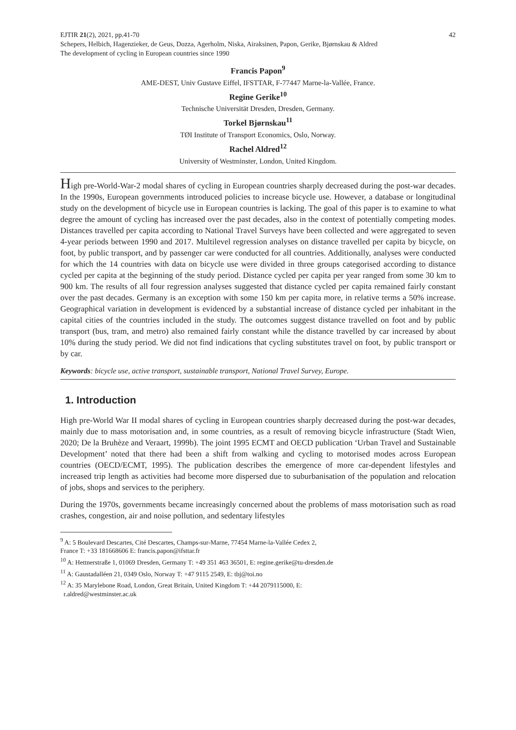EJTIR 21(2), 2021, pp.41-70 42
Schepers, Helbich, Hagenzieker, de Geus, Dozza, Agerholm, Niska, Airaksinen, Papon, Gerike, Bjørnskau & Aldred
The development of cycling in European countries since 1990
Francis Papon<sup>9</sup>
AME-DEST, Univ Gustave Eiffel, IFSTTAR, F-77447 Marne-la-Vallée, France.
Regine Gerike<sup>10</sup>
Technische Universität Dresden, Dresden, Germany.
Torkel Bjørnskau<sup>11</sup>
TØI Institute of Transport Economics, Oslo, Norway.
Rachel Aldred<sup>12</sup>
University of Westminster, London, United Kingdom.
High pre-World-War-2 modal shares of cycling in European countries sharply decreased during the post-war decades. In the 1990s, European governments introduced policies to increase bicycle use. However, a database or longitudinal study on the development of bicycle use in European countries is lacking. The goal of this paper is to examine to what degree the amount of cycling has increased over the past decades, also in the context of potentially competing modes. Distances travelled per capita according to National Travel Surveys have been collected and were aggregated to seven 4-year periods between 1990 and 2017. Multilevel regression analyses on distance travelled per capita by bicycle, on foot, by public transport, and by passenger car were conducted for all countries. Additionally, analyses were conducted for which the 14 countries with data on bicycle use were divided in three groups categorised according to distance cycled per capita at the beginning of the study period. Distance cycled per capita per year ranged from some 30 km to 900 km. The results of all four regression analyses suggested that distance cycled per capita remained fairly constant over the past decades. Germany is an exception with some 150 km per capita more, in relative terms a 50% increase. Geographical variation in development is evidenced by a substantial increase of distance cycled per inhabitant in the capital cities of the countries included in the study. The outcomes suggest distance travelled on foot and by public transport (bus, tram, and metro) also remained fairly constant while the distance travelled by car increased by about 10% during the study period. We did not find indications that cycling substitutes travel on foot, by public transport or by car.
Keywords: bicycle use, active transport, sustainable transport, National Travel Survey, Europe.
1. Introduction
High pre-World War II modal shares of cycling in European countries sharply decreased during the post-war decades, mainly due to mass motorisation and, in some countries, as a result of removing bicycle infrastructure (Stadt Wien, 2020; De la Bruhèze and Veraart, 1999b). The joint 1995 ECMT and OECD publication ‘Urban Travel and Sustainable Development’ noted that there had been a shift from walking and cycling to motorised modes across European countries (OECD/ECMT, 1995). The publication describes the emergence of more car-dependent lifestyles and increased trip length as activities had become more dispersed due to suburbanisation of the population and relocation of jobs, shops and services to the periphery.
During the 1970s, governments became increasingly concerned about the problems of mass motorisation such as road crashes, congestion, air and noise pollution, and sedentary lifestyles
<sup>9</sup> A: 5 Boulevard Descartes, Cité Descartes, Champs-sur-Marne, 77454 Marne-la-Vallée Cedex 2,
France T: +33 181668606 E: francis.papon@ifsttar.fr
<sup>10</sup> A: Hettnerstraße 1, 01069 Dresden, Germany T: +49 351 463 36501, E: regine.gerike@tu-dresden.de
<sup>11</sup> A: Gaustadalléen 21, 0349 Oslo, Norway T: +47 9115 2549, E: tbj@toi.no
<sup>12</sup> A: 35 Marylebone Road, London, Great Britain, United Kingdom T: +44 2079115000, E:
r.aldred@westminster.ac.uk